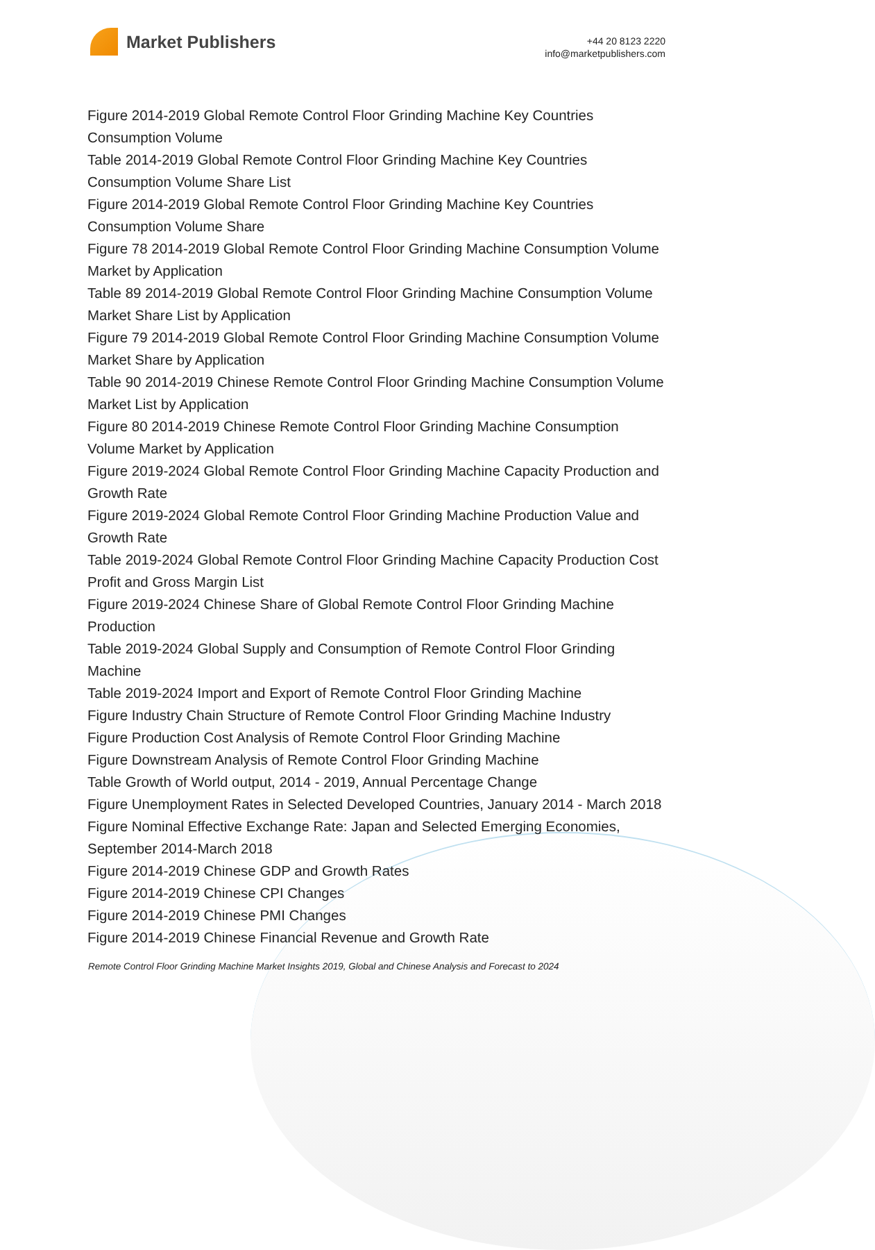Market Publishers
+44 20 8123 2220
info@marketpublishers.com
Figure 2014-2019 Global Remote Control Floor Grinding Machine Key Countries Consumption Volume
Table 2014-2019 Global Remote Control Floor Grinding Machine Key Countries Consumption Volume Share List
Figure 2014-2019 Global Remote Control Floor Grinding Machine Key Countries Consumption Volume Share
Figure 78 2014-2019 Global Remote Control Floor Grinding Machine Consumption Volume Market by Application
Table 89 2014-2019 Global Remote Control Floor Grinding Machine Consumption Volume Market Share List by Application
Figure 79 2014-2019 Global Remote Control Floor Grinding Machine Consumption Volume Market Share by Application
Table 90 2014-2019 Chinese Remote Control Floor Grinding Machine Consumption Volume Market List by Application
Figure 80 2014-2019 Chinese Remote Control Floor Grinding Machine Consumption Volume Market by Application
Figure 2019-2024 Global Remote Control Floor Grinding Machine Capacity Production and Growth Rate
Figure 2019-2024 Global Remote Control Floor Grinding Machine Production Value and Growth Rate
Table 2019-2024 Global Remote Control Floor Grinding Machine Capacity Production Cost Profit and Gross Margin List
Figure 2019-2024 Chinese Share of Global Remote Control Floor Grinding Machine Production
Table 2019-2024 Global Supply and Consumption of Remote Control Floor Grinding Machine
Table 2019-2024 Import and Export of Remote Control Floor Grinding Machine
Figure Industry Chain Structure of Remote Control Floor Grinding Machine Industry
Figure Production Cost Analysis of Remote Control Floor Grinding Machine
Figure Downstream Analysis of Remote Control Floor Grinding Machine
Table Growth of World output, 2014 - 2019, Annual Percentage Change
Figure Unemployment Rates in Selected Developed Countries, January 2014 - March 2018
Figure Nominal Effective Exchange Rate: Japan and Selected Emerging Economies, September 2014-March 2018
Figure 2014-2019 Chinese GDP and Growth Rates
Figure 2014-2019 Chinese CPI Changes
Figure 2014-2019 Chinese PMI Changes
Figure 2014-2019 Chinese Financial Revenue and Growth Rate
Remote Control Floor Grinding Machine Market Insights 2019, Global and Chinese Analysis and Forecast to 2024